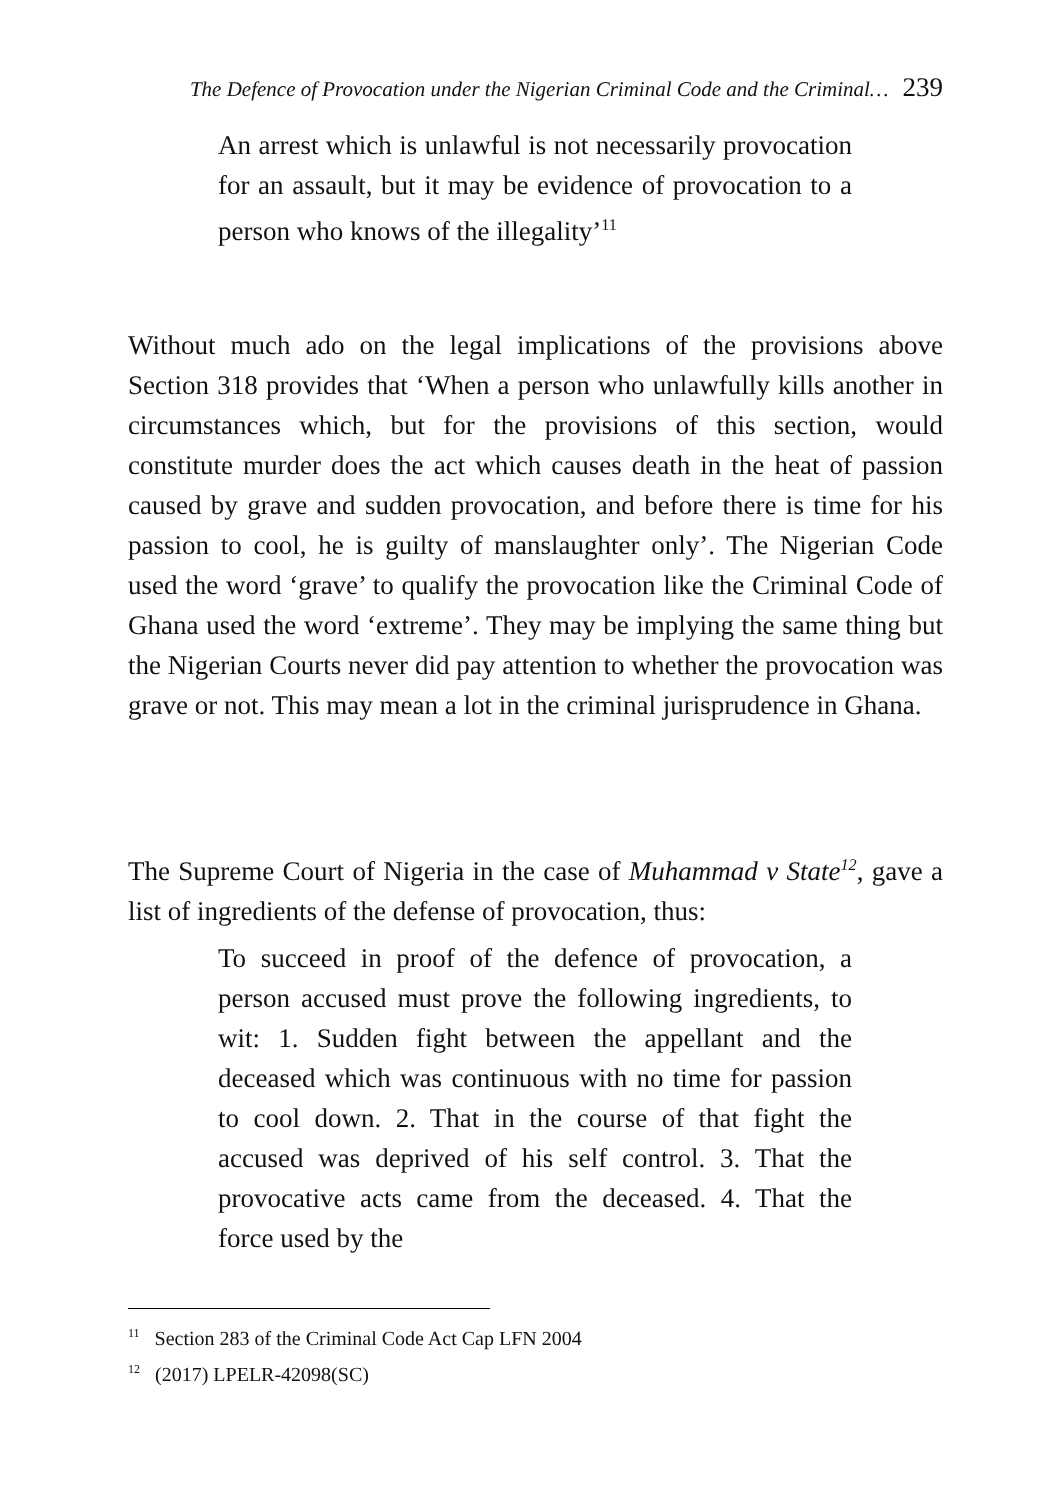The Defence of Provocation under the Nigerian Criminal Code and the Criminal… 239
An arrest which is unlawful is not necessarily provocation for an assault, but it may be evidence of provocation to a person who knows of the illegality’<sup>11</sup>
Without much ado on the legal implications of the provisions above Section 318 provides that ‘When a person who unlawfully kills another in circumstances which, but for the provisions of this section, would constitute murder does the act which causes death in the heat of passion caused by grave and sudden provocation, and before there is time for his passion to cool, he is guilty of manslaughter only’. The Nigerian Code used the word ‘grave’ to qualify the provocation like the Criminal Code of Ghana used the word ‘extreme’. They may be implying the same thing but the Nigerian Courts never did pay attention to whether the provocation was grave or not. This may mean a lot in the criminal jurisprudence in Ghana.
The Supreme Court of Nigeria in the case of Muhammad v State<sup>12</sup>, gave a list of ingredients of the defense of provocation, thus:
To succeed in proof of the defence of provocation, a person accused must prove the following ingredients, to wit: 1. Sudden fight between the appellant and the deceased which was continuous with no time for passion to cool down. 2. That in the course of that fight the accused was deprived of his self control. 3. That the provocative acts came from the deceased. 4. That the force used by the
<sup>11</sup> Section 283 of the Criminal Code Act Cap LFN 2004
<sup>12</sup> (2017) LPELR-42098(SC)